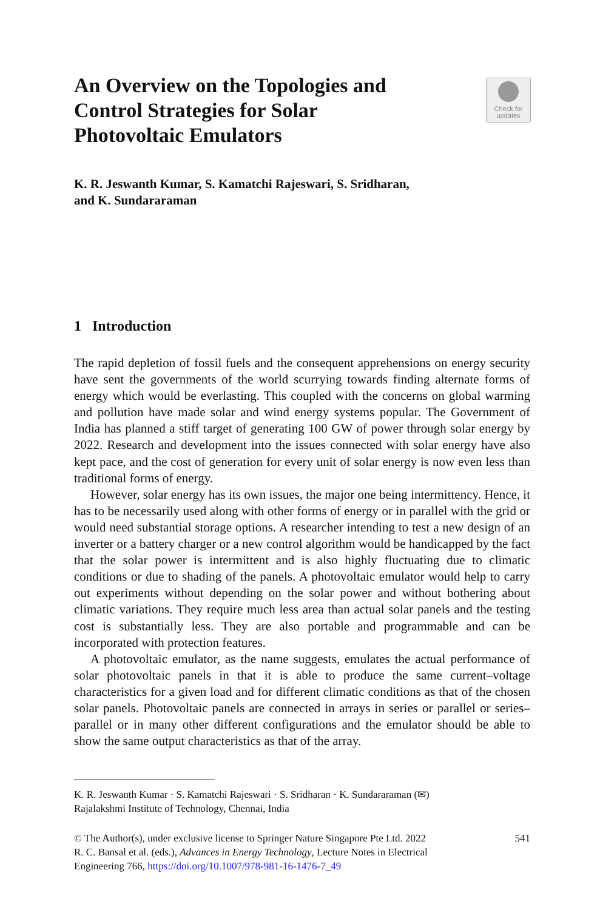Check for
updates
An Overview on the Topologies and Control Strategies for Solar Photovoltaic Emulators
K. R. Jeswanth Kumar, S. Kamatchi Rajeswari, S. Sridharan,
and K. Sundararaman
1 Introduction
The rapid depletion of fossil fuels and the consequent apprehensions on energy security have sent the governments of the world scurrying towards finding alternate forms of energy which would be everlasting. This coupled with the concerns on global warming and pollution have made solar and wind energy systems popular. The Government of India has planned a stiff target of generating 100 GW of power through solar energy by 2022. Research and development into the issues connected with solar energy have also kept pace, and the cost of generation for every unit of solar energy is now even less than traditional forms of energy.
However, solar energy has its own issues, the major one being intermittency. Hence, it has to be necessarily used along with other forms of energy or in parallel with the grid or would need substantial storage options. A researcher intending to test a new design of an inverter or a battery charger or a new control algorithm would be handicapped by the fact that the solar power is intermittent and is also highly fluctuating due to climatic conditions or due to shading of the panels. A photovoltaic emulator would help to carry out experiments without depending on the solar power and without bothering about climatic variations. They require much less area than actual solar panels and the testing cost is substantially less. They are also portable and programmable and can be incorporated with protection features.
A photovoltaic emulator, as the name suggests, emulates the actual performance of solar photovoltaic panels in that it is able to produce the same current–voltage characteristics for a given load and for different climatic conditions as that of the chosen solar panels. Photovoltaic panels are connected in arrays in series or parallel or series–parallel or in many other different configurations and the emulator should be able to show the same output characteristics as that of the array.
K. R. Jeswanth Kumar · S. Kamatchi Rajeswari · S. Sridharan · K. Sundararaman (✉)
Rajalakshmi Institute of Technology, Chennai, India
© The Author(s), under exclusive license to Springer Nature Singapore Pte Ltd. 2022
R. C. Bansal et al. (eds.), Advances in Energy Technology, Lecture Notes in Electrical
Engineering 766, https://doi.org/10.1007/978-981-16-1476-7_49
541